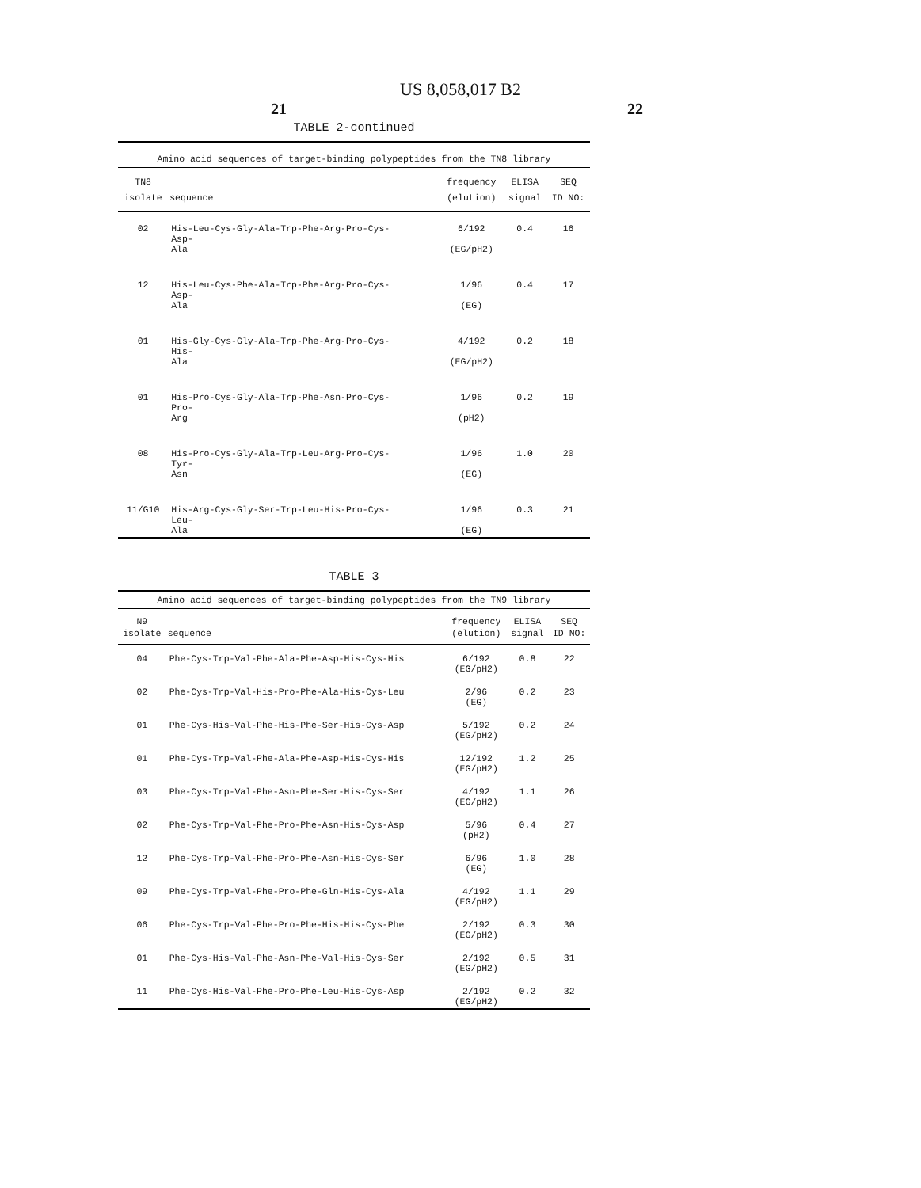US 8,058,017 B2
21 22
TABLE 2-continued
| Amino acid sequences of target-binding polypeptides from the TN8 library | | | | |
| TN8 isolate | sequence | frequency (elution) | ELISA signal | SEQ ID NO: |
| 02 | His-Leu-Cys-Gly-Ala-Trp-Phe-Arg-Pro-Cys- Asp- Ala | 6/192 (EG/pH2) | 0.4 | 16 |
| 12 | His-Leu-Cys-Phe-Ala-Trp-Phe-Arg-Pro-Cys- Asp- Ala | 1/96 (EG) | 0.4 | 17 |
| 01 | His-Gly-Cys-Gly-Ala-Trp-Phe-Arg-Pro-Cys- His- Ala | 4/192 (EG/pH2) | 0.2 | 18 |
| 01 | His-Pro-Cys-Gly-Ala-Trp-Phe-Asn-Pro-Cys- Pro- Arg | 1/96 (pH2) | 0.2 | 19 |
| 08 | His-Pro-Cys-Gly-Ala-Trp-Leu-Arg-Pro-Cys- Tyr- Asn | 1/96 (EG) | 1.0 | 20 |
| 11/G10 | His-Arg-Cys-Gly-Ser-Trp-Leu-His-Pro-Cys- Leu- Ala | 1/96 (EG) | 0.3 | 21 |
TABLE 3
| Amino acid sequences of target-binding polypeptides from the TN9 library | | | | |
| N9 isolate | sequence | frequency (elution) | ELISA signal | SEQ ID NO: |
| 04 | Phe-Cys-Trp-Val-Phe-Ala-Phe-Asp-His-Cys-His | 6/192 (EG/pH2) | 0.8 | 22 |
| 02 | Phe-Cys-Trp-Val-His-Pro-Phe-Ala-His-Cys-Leu | 2/96 (EG) | 0.2 | 23 |
| 01 | Phe-Cys-His-Val-Phe-His-Phe-Ser-His-Cys-Asp | 5/192 (EG/pH2) | 0.2 | 24 |
| 01 | Phe-Cys-Trp-Val-Phe-Ala-Phe-Asp-His-Cys-His | 12/192 (EG/pH2) | 1.2 | 25 |
| 03 | Phe-Cys-Trp-Val-Phe-Asn-Phe-Ser-His-Cys-Ser | 4/192 (EG/pH2) | 1.1 | 26 |
| 02 | Phe-Cys-Trp-Val-Phe-Pro-Phe-Asn-His-Cys-Asp | 5/96 (pH2) | 0.4 | 27 |
| 12 | Phe-Cys-Trp-Val-Phe-Pro-Phe-Asn-His-Cys-Ser | 6/96 (EG) | 1.0 | 28 |
| 09 | Phe-Cys-Trp-Val-Phe-Pro-Phe-Gln-His-Cys-Ala | 4/192 (EG/pH2) | 1.1 | 29 |
| 06 | Phe-Cys-Trp-Val-Phe-Pro-Phe-His-His-Cys-Phe | 2/192 (EG/pH2) | 0.3 | 30 |
| 01 | Phe-Cys-His-Val-Phe-Asn-Phe-Val-His-Cys-Ser | 2/192 (EG/pH2) | 0.5 | 31 |
| 11 | Phe-Cys-His-Val-Phe-Pro-Phe-Leu-His-Cys-Asp | 2/192 (EG/pH2) | 0.2 | 32 |